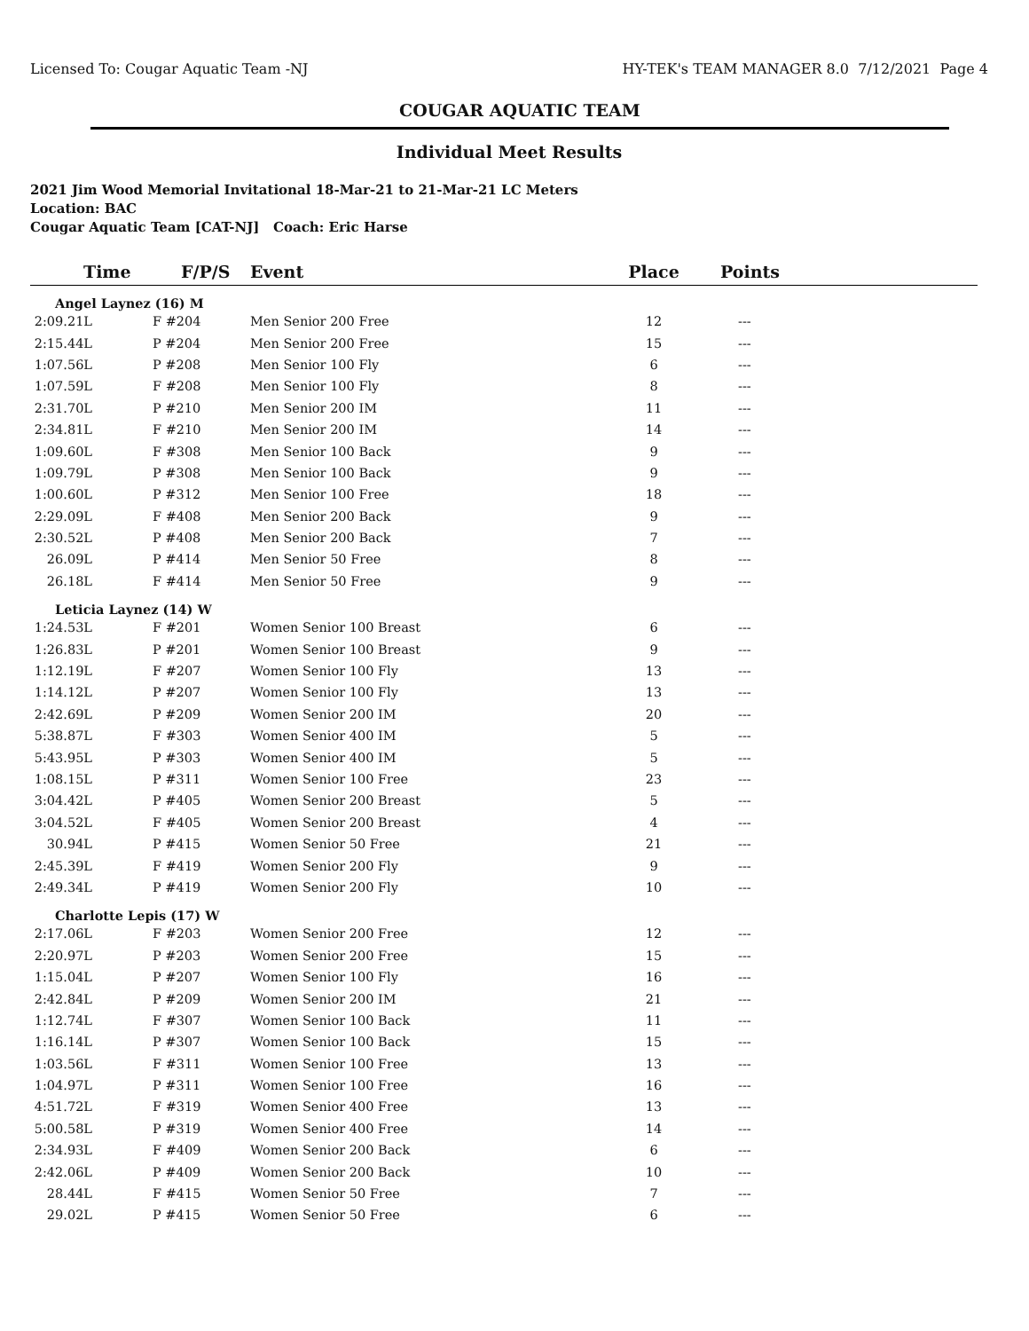Licensed To: Cougar Aquatic Team -NJ HY-TEK's TEAM MANAGER 8.0 7/12/2021 Page 4
COUGAR AQUATIC TEAM
Individual Meet Results
2021 Jim Wood Memorial Invitational 18-Mar-21 to 21-Mar-21 LC Meters
Location: BAC
Cougar Aquatic Team [CAT-NJ] Coach: Eric Harse
| Time | F/P/S | Event | Place | Points |
| --- | --- | --- | --- | --- |
| Angel Laynez (16) M | | | | |
| 2:09.21L | F #204 | Men Senior 200 Free | 12 | --- |
| 2:15.44L | P #204 | Men Senior 200 Free | 15 | --- |
| 1:07.56L | P #208 | Men Senior 100 Fly | 6 | --- |
| 1:07.59L | F #208 | Men Senior 100 Fly | 8 | --- |
| 2:31.70L | P #210 | Men Senior 200 IM | 11 | --- |
| 2:34.81L | F #210 | Men Senior 200 IM | 14 | --- |
| 1:09.60L | F #308 | Men Senior 100 Back | 9 | --- |
| 1:09.79L | P #308 | Men Senior 100 Back | 9 | --- |
| 1:00.60L | P #312 | Men Senior 100 Free | 18 | --- |
| 2:29.09L | F #408 | Men Senior 200 Back | 9 | --- |
| 2:30.52L | P #408 | Men Senior 200 Back | 7 | --- |
| 26.09L | P #414 | Men Senior 50 Free | 8 | --- |
| 26.18L | F #414 | Men Senior 50 Free | 9 | --- |
| Leticia Laynez (14) W | | | | |
| 1:24.53L | F #201 | Women Senior 100 Breast | 6 | --- |
| 1:26.83L | P #201 | Women Senior 100 Breast | 9 | --- |
| 1:12.19L | F #207 | Women Senior 100 Fly | 13 | --- |
| 1:14.12L | P #207 | Women Senior 100 Fly | 13 | --- |
| 2:42.69L | P #209 | Women Senior 200 IM | 20 | --- |
| 5:38.87L | F #303 | Women Senior 400 IM | 5 | --- |
| 5:43.95L | P #303 | Women Senior 400 IM | 5 | --- |
| 1:08.15L | P #311 | Women Senior 100 Free | 23 | --- |
| 3:04.42L | P #405 | Women Senior 200 Breast | 5 | --- |
| 3:04.52L | F #405 | Women Senior 200 Breast | 4 | --- |
| 30.94L | P #415 | Women Senior 50 Free | 21 | --- |
| 2:45.39L | F #419 | Women Senior 200 Fly | 9 | --- |
| 2:49.34L | P #419 | Women Senior 200 Fly | 10 | --- |
| Charlotte Lepis (17) W | | | | |
| 2:17.06L | F #203 | Women Senior 200 Free | 12 | --- |
| 2:20.97L | P #203 | Women Senior 200 Free | 15 | --- |
| 1:15.04L | P #207 | Women Senior 100 Fly | 16 | --- |
| 2:42.84L | P #209 | Women Senior 200 IM | 21 | --- |
| 1:12.74L | F #307 | Women Senior 100 Back | 11 | --- |
| 1:16.14L | P #307 | Women Senior 100 Back | 15 | --- |
| 1:03.56L | F #311 | Women Senior 100 Free | 13 | --- |
| 1:04.97L | P #311 | Women Senior 100 Free | 16 | --- |
| 4:51.72L | F #319 | Women Senior 400 Free | 13 | --- |
| 5:00.58L | P #319 | Women Senior 400 Free | 14 | --- |
| 2:34.93L | F #409 | Women Senior 200 Back | 6 | --- |
| 2:42.06L | P #409 | Women Senior 200 Back | 10 | --- |
| 28.44L | F #415 | Women Senior 50 Free | 7 | --- |
| 29.02L | P #415 | Women Senior 50 Free | 6 | --- |